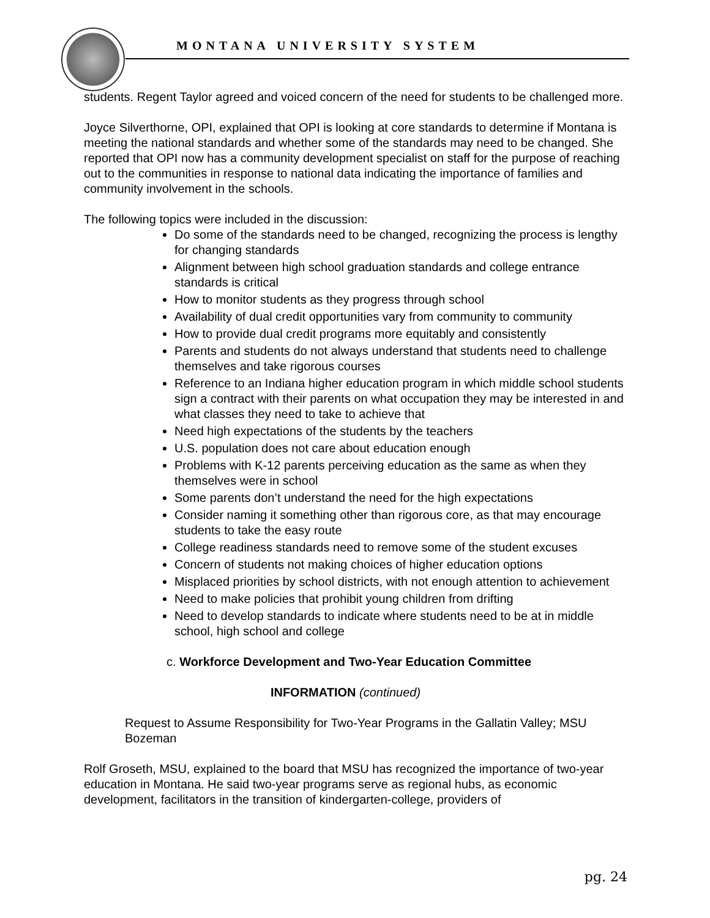MONTANA UNIVERSITY SYSTEM
students. Regent Taylor agreed and voiced concern of the need for students to be challenged more.
Joyce Silverthorne, OPI, explained that OPI is looking at core standards to determine if Montana is meeting the national standards and whether some of the standards may need to be changed. She reported that OPI now has a community development specialist on staff for the purpose of reaching out to the communities in response to national data indicating the importance of families and community involvement in the schools.
The following topics were included in the discussion:
Do some of the standards need to be changed, recognizing the process is lengthy for changing standards
Alignment between high school graduation standards and college entrance standards is critical
How to monitor students as they progress through school
Availability of dual credit opportunities vary from community to community
How to provide dual credit programs more equitably and consistently
Parents and students do not always understand that students need to challenge themselves and take rigorous courses
Reference to an Indiana higher education program in which middle school students sign a contract with their parents on what occupation they may be interested in and what classes they need to take to achieve that
Need high expectations of the students by the teachers
U.S. population does not care about education enough
Problems with K-12 parents perceiving education as the same as when they themselves were in school
Some parents don’t understand the need for the high expectations
Consider naming it something other than rigorous core, as that may encourage students to take the easy route
College readiness standards need to remove some of the student excuses
Concern of students not making choices of higher education options
Misplaced priorities by school districts, with not enough attention to achievement
Need to make policies that prohibit young children from drifting
Need to develop standards to indicate where students need to be at in middle school, high school and college
c. Workforce Development and Two-Year Education Committee
INFORMATION (continued)
Request to Assume Responsibility for Two-Year Programs in the Gallatin Valley; MSU Bozeman
Rolf Groseth, MSU, explained to the board that MSU has recognized the importance of two-year education in Montana. He said two-year programs serve as regional hubs, as economic development, facilitators in the transition of kindergarten-college, providers of
pg. 24